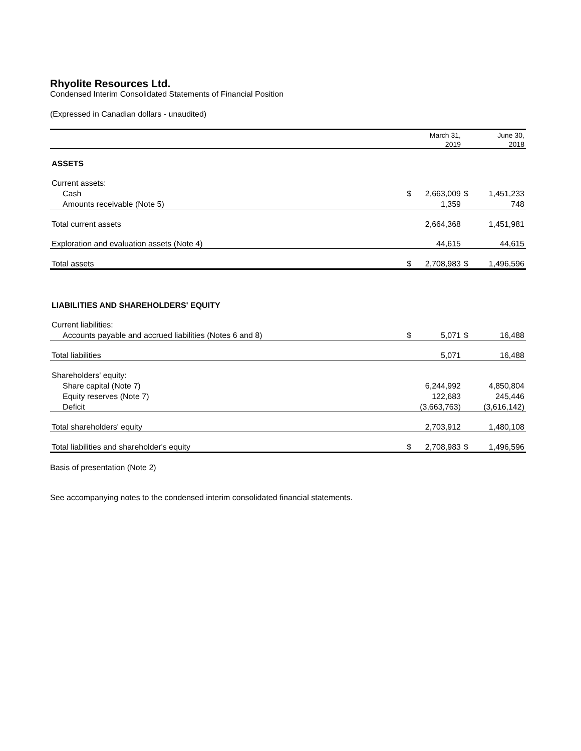Rhyolite Resources Ltd.
Condensed Interim Consolidated Statements of Financial Position
(Expressed in Canadian dollars - unaudited)
| | | March 31, | | June 30, |
| | | 2019 | | 2018 |
| ASSETS | | | | |
| Current assets: | | | | |
| Cash | $ | 2,663,009 | $ | 1,451,233 |
| Amounts receivable (Note 5) | | 1,359 | | 748 |
| Total current assets | | 2,664,368 | | 1,451,981 |
| Exploration and evaluation assets (Note 4) | | 44,615 | | 44,615 |
| Total assets | $ | 2,708,983 | $ | 1,496,596 |
| LIABILITIES AND SHAREHOLDERS' EQUITY | | | | |
| Current liabilities: | | | | |
| Accounts payable and accrued liabilities (Notes 6 and 8) | $ | 5,071 | $ | 16,488 |
| Total liabilities | | 5,071 | | 16,488 |
| Shareholders' equity: | | | | |
| Share capital (Note 7) | | 6,244,992 | | 4,850,804 |
| Equity reserves (Note 7) | | 122,683 | | 245,446 |
| Deficit | | (3,663,763) | | (3,616,142) |
| Total shareholders' equity | | 2,703,912 | | 1,480,108 |
| Total liabilities and shareholder's equity | $ | 2,708,983 | $ | 1,496,596 |
Basis of presentation (Note 2)
See accompanying notes to the condensed interim consolidated financial statements.